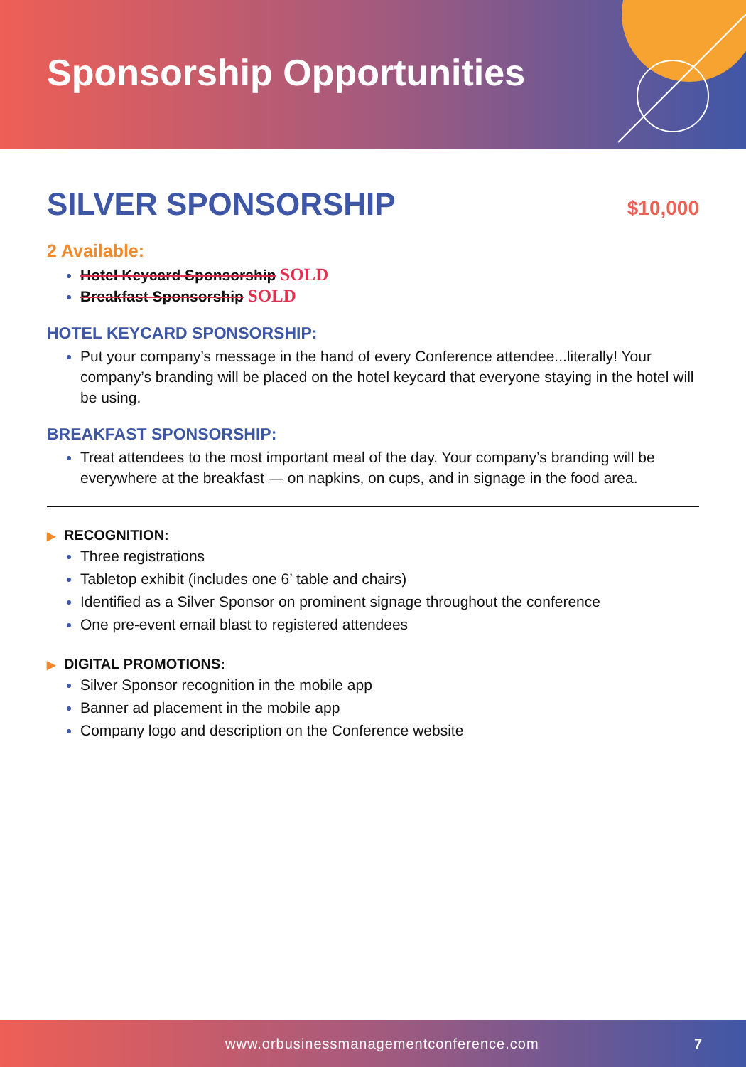Sponsorship Opportunities
SILVER SPONSORSHIP
$10,000
2 Available:
Hotel Keycard Sponsorship SOLD
Breakfast Sponsorship SOLD
HOTEL KEYCARD SPONSORSHIP:
Put your company’s message in the hand of every Conference attendee...literally! Your company’s branding will be placed on the hotel keycard that everyone staying in the hotel will be using.
BREAKFAST SPONSORSHIP:
Treat attendees to the most important meal of the day. Your company’s branding will be everywhere at the breakfast — on napkins, on cups, and in signage in the food area.
▶ RECOGNITION:
Three registrations
Tabletop exhibit (includes one 6’ table and chairs)
Identified as a Silver Sponsor on prominent signage throughout the conference
One pre-event email blast to registered attendees
▶ DIGITAL PROMOTIONS:
Silver Sponsor recognition in the mobile app
Banner ad placement in the mobile app
Company logo and description on the Conference website
www.orbusinessmanagementconference.com 7